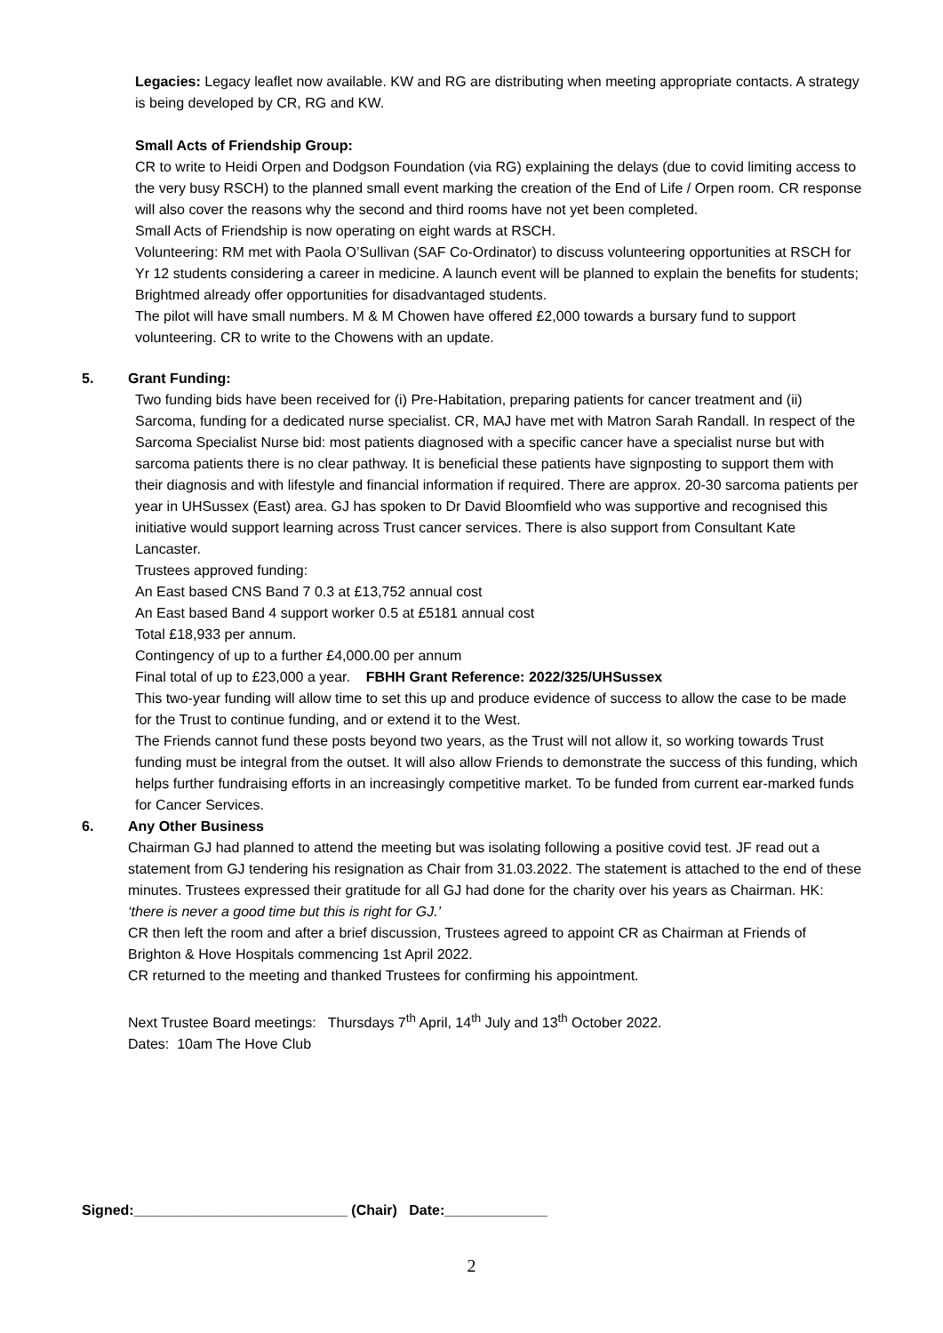Legacies: Legacy leaflet now available. KW and RG are distributing when meeting appropriate contacts. A strategy is being developed by CR, RG and KW.
Small Acts of Friendship Group:
CR to write to Heidi Orpen and Dodgson Foundation (via RG) explaining the delays (due to covid limiting access to the very busy RSCH) to the planned small event marking the creation of the End of Life / Orpen room. CR response will also cover the reasons why the second and third rooms have not yet been completed.
Small Acts of Friendship is now operating on eight wards at RSCH.
Volunteering: RM met with Paola O’Sullivan (SAF Co-Ordinator) to discuss volunteering opportunities at RSCH for Yr 12 students considering a career in medicine. A launch event will be planned to explain the benefits for students; Brightmed already offer opportunities for disadvantaged students.
The pilot will have small numbers. M & M Chowen have offered £2,000 towards a bursary fund to support volunteering. CR to write to the Chowens with an update.
5. Grant Funding:
Two funding bids have been received for (i) Pre-Habitation, preparing patients for cancer treatment and (ii) Sarcoma, funding for a dedicated nurse specialist. CR, MAJ have met with Matron Sarah Randall. In respect of the Sarcoma Specialist Nurse bid: most patients diagnosed with a specific cancer have a specialist nurse but with sarcoma patients there is no clear pathway. It is beneficial these patients have signposting to support them with their diagnosis and with lifestyle and financial information if required. There are approx. 20-30 sarcoma patients per year in UHSussex (East) area. GJ has spoken to Dr David Bloomfield who was supportive and recognised this initiative would support learning across Trust cancer services. There is also support from Consultant Kate Lancaster.
Trustees approved funding:
An East based CNS Band 7 0.3 at £13,752 annual cost
An East based Band 4 support worker 0.5 at £5181 annual cost
Total £18,933 per annum.
Contingency of up to a further £4,000.00 per annum
Final total of up to £23,000 a year. FBHH Grant Reference: 2022/325/UHSussex
This two-year funding will allow time to set this up and produce evidence of success to allow the case to be made for the Trust to continue funding, and or extend it to the West.
The Friends cannot fund these posts beyond two years, as the Trust will not allow it, so working towards Trust funding must be integral from the outset. It will also allow Friends to demonstrate the success of this funding, which helps further fundraising efforts in an increasingly competitive market. To be funded from current ear-marked funds for Cancer Services.
6. Any Other Business
Chairman GJ had planned to attend the meeting but was isolating following a positive covid test. JF read out a statement from GJ tendering his resignation as Chair from 31.03.2022. The statement is attached to the end of these minutes. Trustees expressed their gratitude for all GJ had done for the charity over his years as Chairman. HK: ‘there is never a good time but this is right for GJ.’
CR then left the room and after a brief discussion, Trustees agreed to appoint CR as Chairman at Friends of Brighton & Hove Hospitals commencing 1st April 2022.
CR returned to the meeting and thanked Trustees for confirming his appointment.
Next Trustee Board meetings: Thursdays 7<sup>th</sup> April, 14<sup>th</sup> July and 13<sup>th</sup> October 2022.
Dates: 10am The Hove Club
Signed:___________________________ (Chair) Date:_____________
2